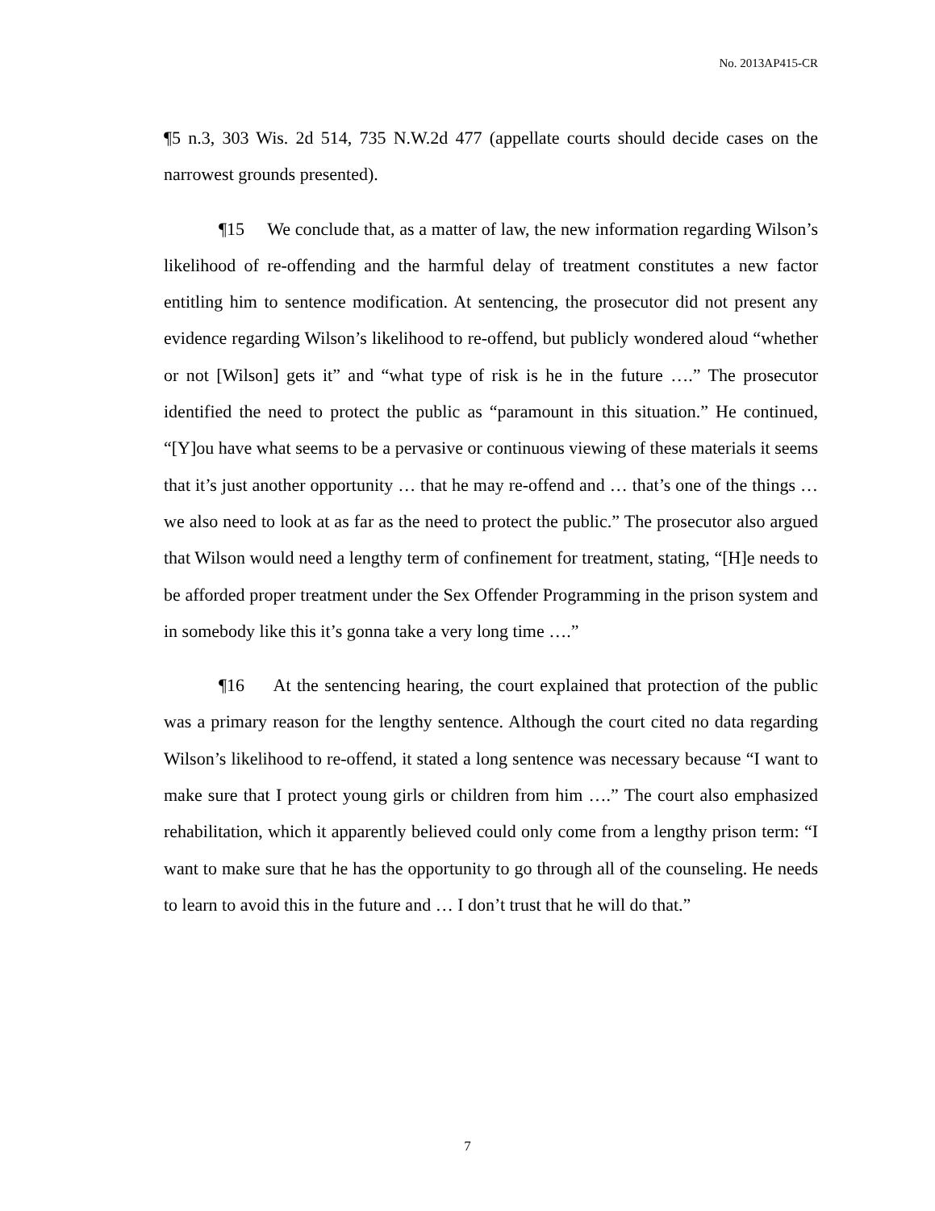No. 2013AP415-CR
¶5 n.3, 303 Wis. 2d 514, 735 N.W.2d 477 (appellate courts should decide cases on the narrowest grounds presented).
¶15 We conclude that, as a matter of law, the new information regarding Wilson’s likelihood of re-offending and the harmful delay of treatment constitutes a new factor entitling him to sentence modification. At sentencing, the prosecutor did not present any evidence regarding Wilson’s likelihood to re-offend, but publicly wondered aloud “whether or not [Wilson] gets it” and “what type of risk is he in the future ….” The prosecutor identified the need to protect the public as “paramount in this situation.” He continued, “[Y]ou have what seems to be a pervasive or continuous viewing of these materials it seems that it’s just another opportunity … that he may re-offend and … that’s one of the things … we also need to look at as far as the need to protect the public.” The prosecutor also argued that Wilson would need a lengthy term of confinement for treatment, stating, “[H]e needs to be afforded proper treatment under the Sex Offender Programming in the prison system and in somebody like this it’s gonna take a very long time ….”
¶16 At the sentencing hearing, the court explained that protection of the public was a primary reason for the lengthy sentence. Although the court cited no data regarding Wilson’s likelihood to re-offend, it stated a long sentence was necessary because “I want to make sure that I protect young girls or children from him ….” The court also emphasized rehabilitation, which it apparently believed could only come from a lengthy prison term: “I want to make sure that he has the opportunity to go through all of the counseling. He needs to learn to avoid this in the future and … I don’t trust that he will do that.”
7